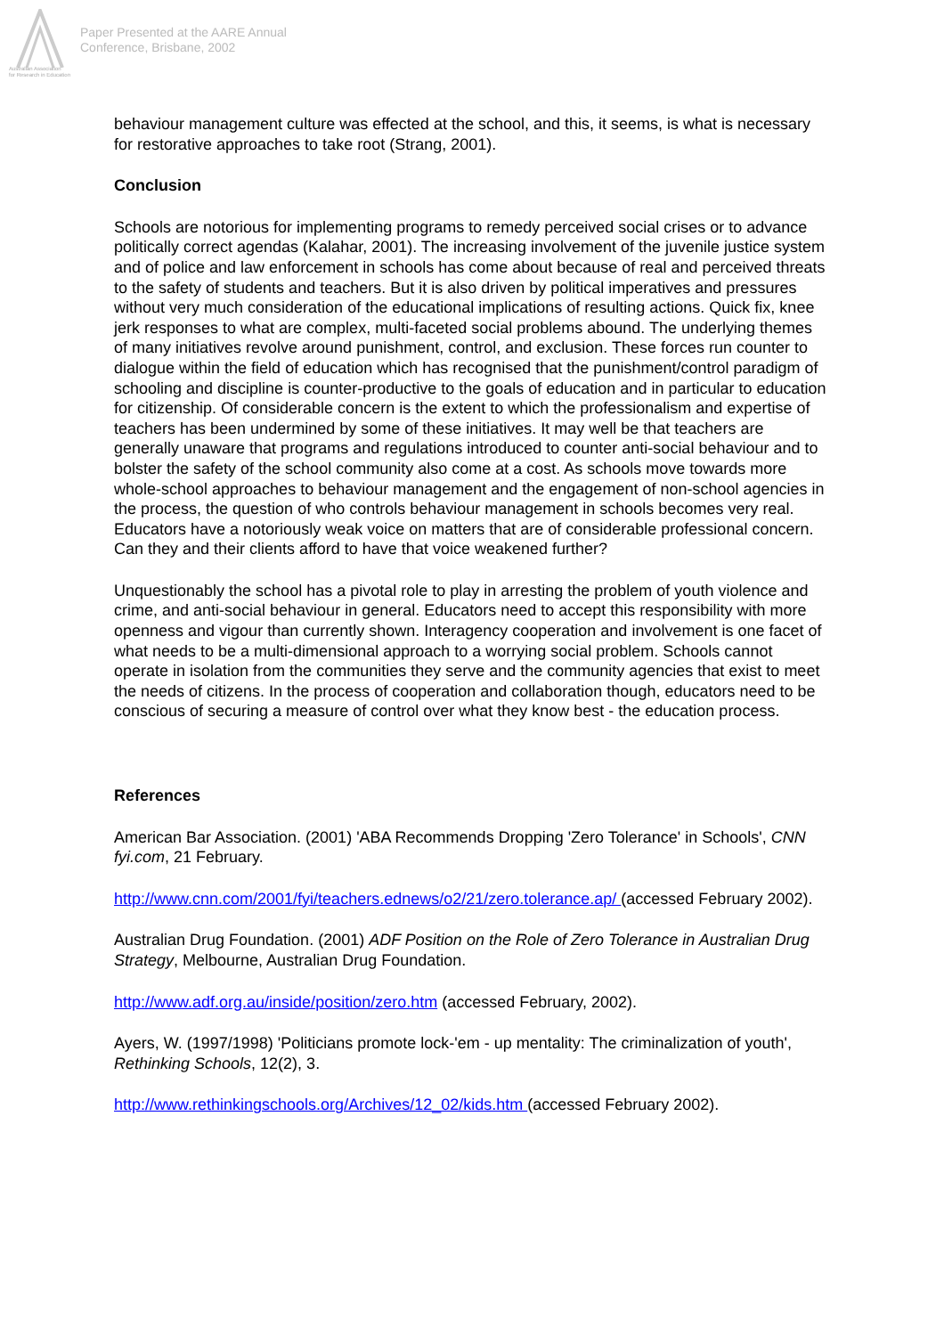Australian Association
for Research in Education
Paper Presented at the AARE Annual
Conference, Brisbane, 2002
behaviour management culture was effected at the school, and this, it seems, is what is necessary for restorative approaches to take root (Strang, 2001).
Conclusion
Schools are notorious for implementing programs to remedy perceived social crises or to advance politically correct agendas (Kalahar, 2001). The increasing involvement of the juvenile justice system and of police and law enforcement in schools has come about because of real and perceived threats to the safety of students and teachers. But it is also driven by political imperatives and pressures without very much consideration of the educational implications of resulting actions. Quick fix, knee jerk responses to what are complex, multi-faceted social problems abound. The underlying themes of many initiatives revolve around punishment, control, and exclusion. These forces run counter to dialogue within the field of education which has recognised that the punishment/control paradigm of schooling and discipline is counter-productive to the goals of education and in particular to education for citizenship. Of considerable concern is the extent to which the professionalism and expertise of teachers has been undermined by some of these initiatives. It may well be that teachers are generally unaware that programs and regulations introduced to counter anti-social behaviour and to bolster the safety of the school community also come at a cost. As schools move towards more whole-school approaches to behaviour management and the engagement of non-school agencies in the process, the question of who controls behaviour management in schools becomes very real. Educators have a notoriously weak voice on matters that are of considerable professional concern. Can they and their clients afford to have that voice weakened further?
Unquestionably the school has a pivotal role to play in arresting the problem of youth violence and crime, and anti-social behaviour in general. Educators need to accept this responsibility with more openness and vigour than currently shown. Interagency cooperation and involvement is one facet of what needs to be a multi-dimensional approach to a worrying social problem. Schools cannot operate in isolation from the communities they serve and the community agencies that exist to meet the needs of citizens. In the process of cooperation and collaboration though, educators need to be conscious of securing a measure of control over what they know best - the education process.
References
American Bar Association. (2001) 'ABA Recommends Dropping 'Zero Tolerance' in Schools', CNN fyi.com, 21 February.
http://www.cnn.com/2001/fyi/teachers.ednews/o2/21/zero.tolerance.ap/ (accessed February 2002).
Australian Drug Foundation. (2001) ADF Position on the Role of Zero Tolerance in Australian Drug Strategy, Melbourne, Australian Drug Foundation.
http://www.adf.org.au/inside/position/zero.htm (accessed February, 2002).
Ayers, W. (1997/1998) 'Politicians promote lock-'em - up mentality: The criminalization of youth', Rethinking Schools, 12(2), 3.
http://www.rethinkingschools.org/Archives/12_02/kids.htm (accessed February 2002).